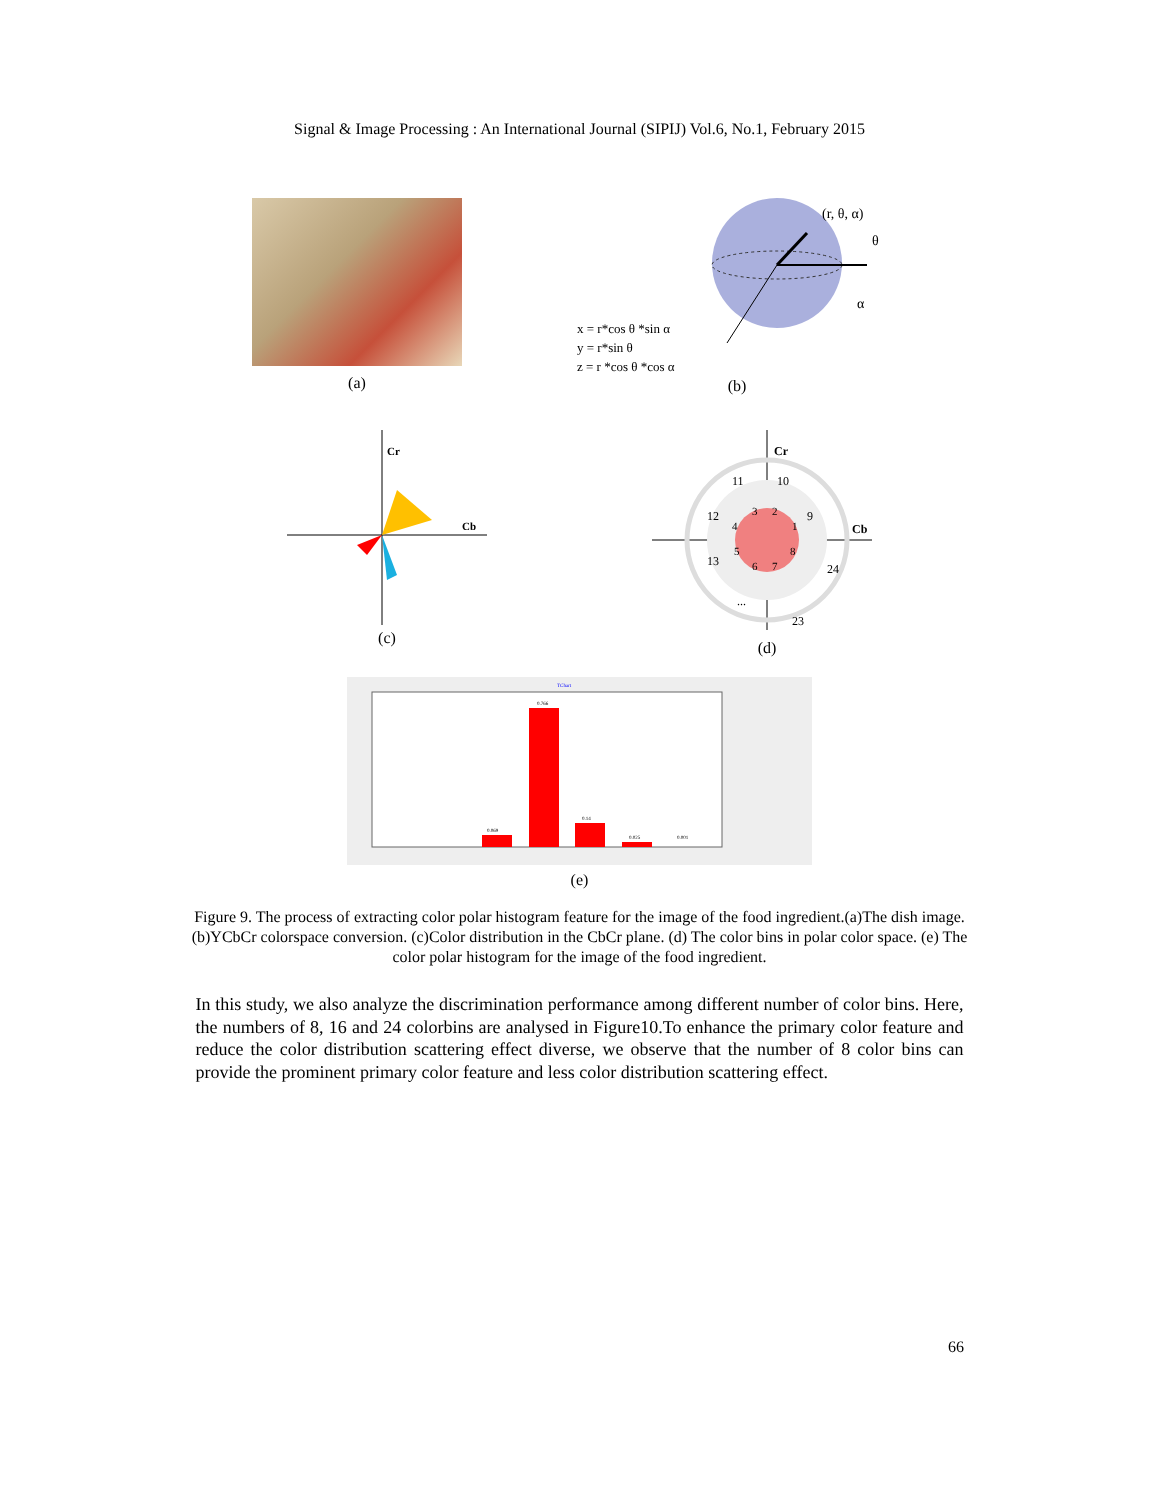Signal & Image Processing : An International Journal (SIPIJ) Vol.6, No.1, February 2015
(a)
(r, θ, α)
θ
α
x = r*cos θ *sin α
y = r*sin θ
z = r *cos θ *cos α
(b)
Cr
Cb
(c)
Cr
Cb
11
10
9
12
13
24
23
...
3
2
1
4
5
6
7
8
(d)
TChart
0.766
0.069
0.14
0.025
0.001
(e)
Figure 9. The process of extracting color polar histogram feature for the image of the food ingredient.(a)The dish image. (b)YCbCr colorspace conversion. (c)Color distribution in the CbCr plane. (d) The color bins in polar color space. (e) The color polar histogram for the image of the food ingredient.
In this study, we also analyze the discrimination performance among different number of color bins. Here, the numbers of 8, 16 and 24 colorbins are analysed in Figure10.To enhance the primary color feature and reduce the color distribution scattering effect diverse, we observe that the number of 8 color bins can provide the prominent primary color feature and less color distribution scattering effect.
66